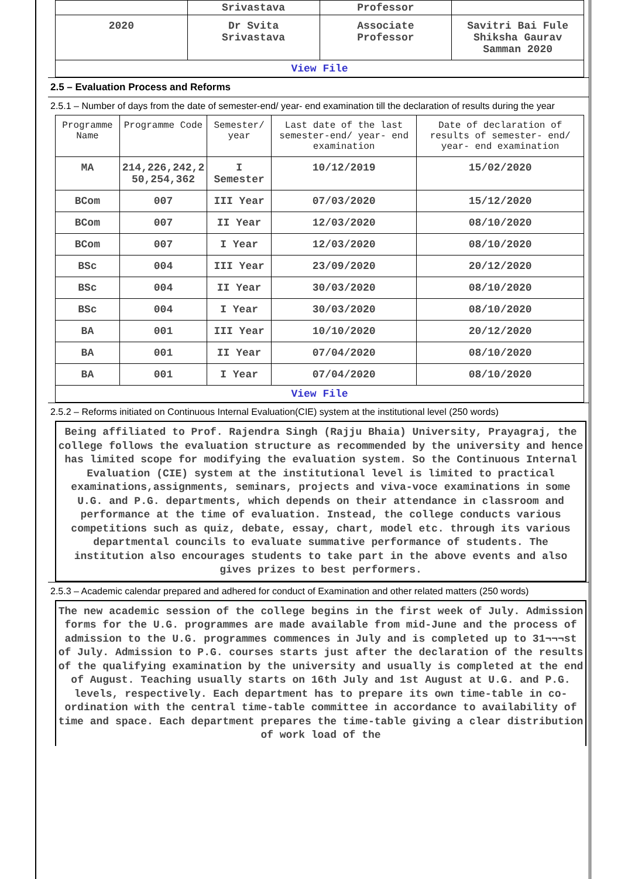| | Srivastava | Professor | |
| 2020 | Dr Svita Srivastava | Associate Professor | Savitri Bai Fule Shiksha Gaurav Samman 2020 |
| View File | | | |
2.5 – Evaluation Process and Reforms
2.5.1 – Number of days from the date of semester-end/ year- end examination till the declaration of results during the year
| Programme Name | Programme Code | Semester/ year | Last date of the last semester-end/ year- end examination | Date of declaration of results of semester- end/ year- end examination |
| --- | --- | --- | --- | --- |
| MA | 214,226,242,2 50,254,362 | I Semester | 10/12/2019 | 15/02/2020 |
| BCom | 007 | III Year | 07/03/2020 | 15/12/2020 |
| BCom | 007 | II Year | 12/03/2020 | 08/10/2020 |
| BCom | 007 | I Year | 12/03/2020 | 08/10/2020 |
| BSc | 004 | III Year | 23/09/2020 | 20/12/2020 |
| BSc | 004 | II Year | 30/03/2020 | 08/10/2020 |
| BSc | 004 | I Year | 30/03/2020 | 08/10/2020 |
| BA | 001 | III Year | 10/10/2020 | 20/12/2020 |
| BA | 001 | II Year | 07/04/2020 | 08/10/2020 |
| BA | 001 | I Year | 07/04/2020 | 08/10/2020 |
| View File | | | | |
2.5.2 – Reforms initiated on Continuous Internal Evaluation(CIE) system at the institutional level (250 words)
Being affiliated to Prof. Rajendra Singh (Rajju Bhaia) University, Prayagraj, the college follows the evaluation structure as recommended by the university and hence has limited scope for modifying the evaluation system. So the Continuous Internal Evaluation (CIE) system at the institutional level is limited to practical examinations,assignments, seminars, projects and viva-voce examinations in some U.G. and P.G. departments, which depends on their attendance in classroom and performance at the time of evaluation. Instead, the college conducts various competitions such as quiz, debate, essay, chart, model etc. through its various departmental councils to evaluate summative performance of students. The institution also encourages students to take part in the above events and also gives prizes to best performers.
2.5.3 – Academic calendar prepared and adhered for conduct of Examination and other related matters (250 words)
The new academic session of the college begins in the first week of July. Admission forms for the U.G. programmes are made available from mid-June and the process of admission to the U.G. programmes commences in July and is completed up to 31¬¬¬st of July. Admission to P.G. courses starts just after the declaration of the results of the qualifying examination by the university and usually is completed at the end of August. Teaching usually starts on 16th July and 1st August at U.G. and P.G. levels, respectively. Each department has to prepare its own time-table in co-ordination with the central time-table committee in accordance to availability of time and space. Each department prepares the time-table giving a clear distribution of work load of the